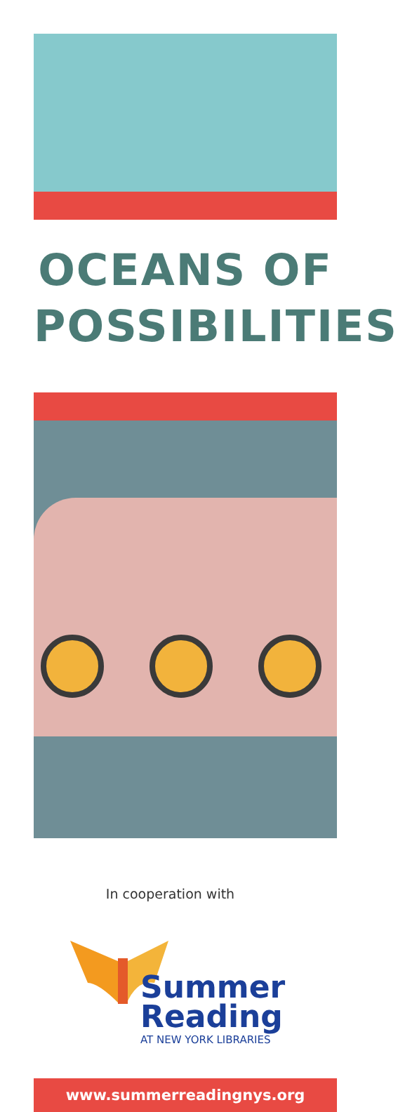OCEANS OF
POSSIBILITIES
In cooperation with
Summer
Reading
AT NEW YORK LIBRARIES
www.summerreadingnys.org